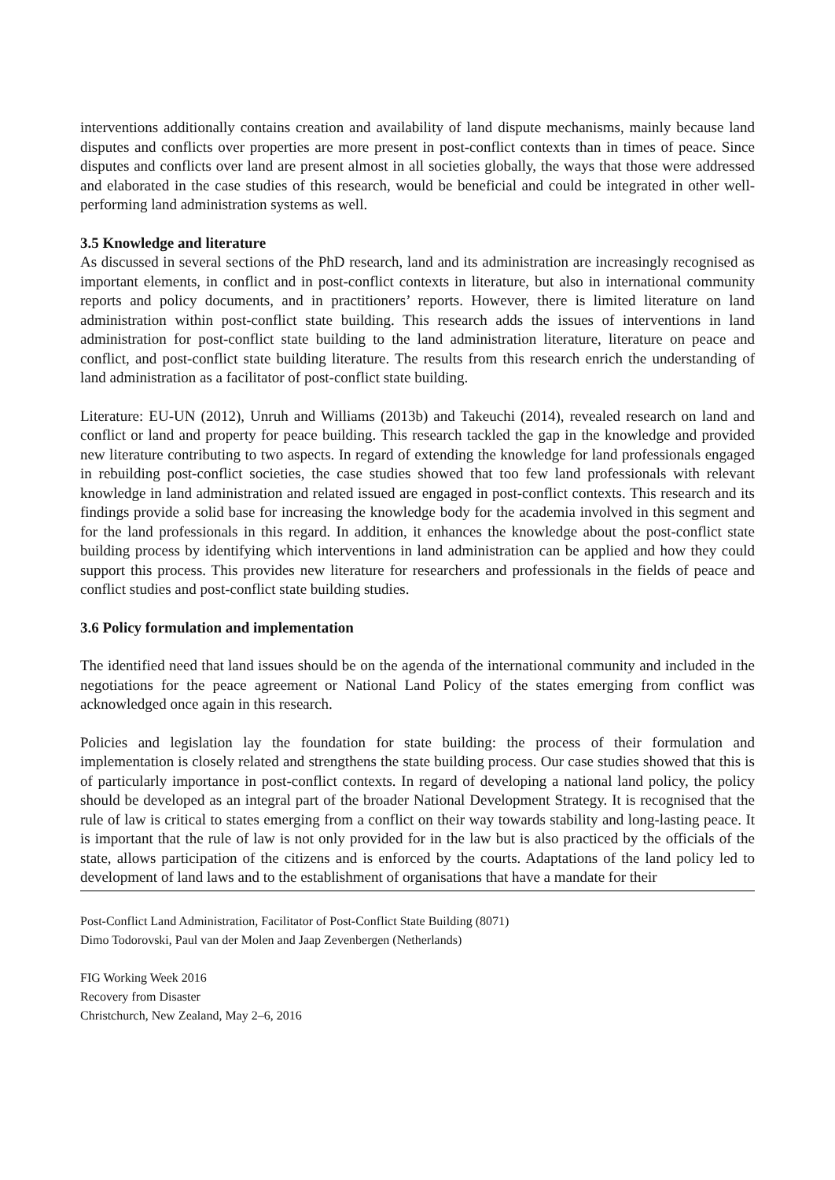interventions additionally contains creation and availability of land dispute mechanisms, mainly because land disputes and conflicts over properties are more present in post-conflict contexts than in times of peace. Since disputes and conflicts over land are present almost in all societies globally, the ways that those were addressed and elaborated in the case studies of this research, would be beneficial and could be integrated in other well-performing land administration systems as well.
3.5 Knowledge and literature
As discussed in several sections of the PhD research, land and its administration are increasingly recognised as important elements, in conflict and in post-conflict contexts in literature, but also in international community reports and policy documents, and in practitioners’ reports. However, there is limited literature on land administration within post-conflict state building. This research adds the issues of interventions in land administration for post-conflict state building to the land administration literature, literature on peace and conflict, and post-conflict state building literature. The results from this research enrich the understanding of land administration as a facilitator of post-conflict state building.
Literature: EU-UN (2012), Unruh and Williams (2013b) and Takeuchi (2014), revealed research on land and conflict or land and property for peace building. This research tackled the gap in the knowledge and provided new literature contributing to two aspects. In regard of extending the knowledge for land professionals engaged in rebuilding post-conflict societies, the case studies showed that too few land professionals with relevant knowledge in land administration and related issued are engaged in post-conflict contexts. This research and its findings provide a solid base for increasing the knowledge body for the academia involved in this segment and for the land professionals in this regard. In addition, it enhances the knowledge about the post-conflict state building process by identifying which interventions in land administration can be applied and how they could support this process. This provides new literature for researchers and professionals in the fields of peace and conflict studies and post-conflict state building studies.
3.6 Policy formulation and implementation
The identified need that land issues should be on the agenda of the international community and included in the negotiations for the peace agreement or National Land Policy of the states emerging from conflict was acknowledged once again in this research.
Policies and legislation lay the foundation for state building: the process of their formulation and implementation is closely related and strengthens the state building process. Our case studies showed that this is of particularly importance in post-conflict contexts. In regard of developing a national land policy, the policy should be developed as an integral part of the broader National Development Strategy. It is recognised that the rule of law is critical to states emerging from a conflict on their way towards stability and long-lasting peace. It is important that the rule of law is not only provided for in the law but is also practiced by the officials of the state, allows participation of the citizens and is enforced by the courts. Adaptations of the land policy led to development of land laws and to the establishment of organisations that have a mandate for their
Post-Conflict Land Administration, Facilitator of Post-Conflict State Building (8071)
Dimo Todorovski, Paul van der Molen and Jaap Zevenbergen (Netherlands)
FIG Working Week 2016
Recovery from Disaster
Christchurch, New Zealand, May 2–6, 2016